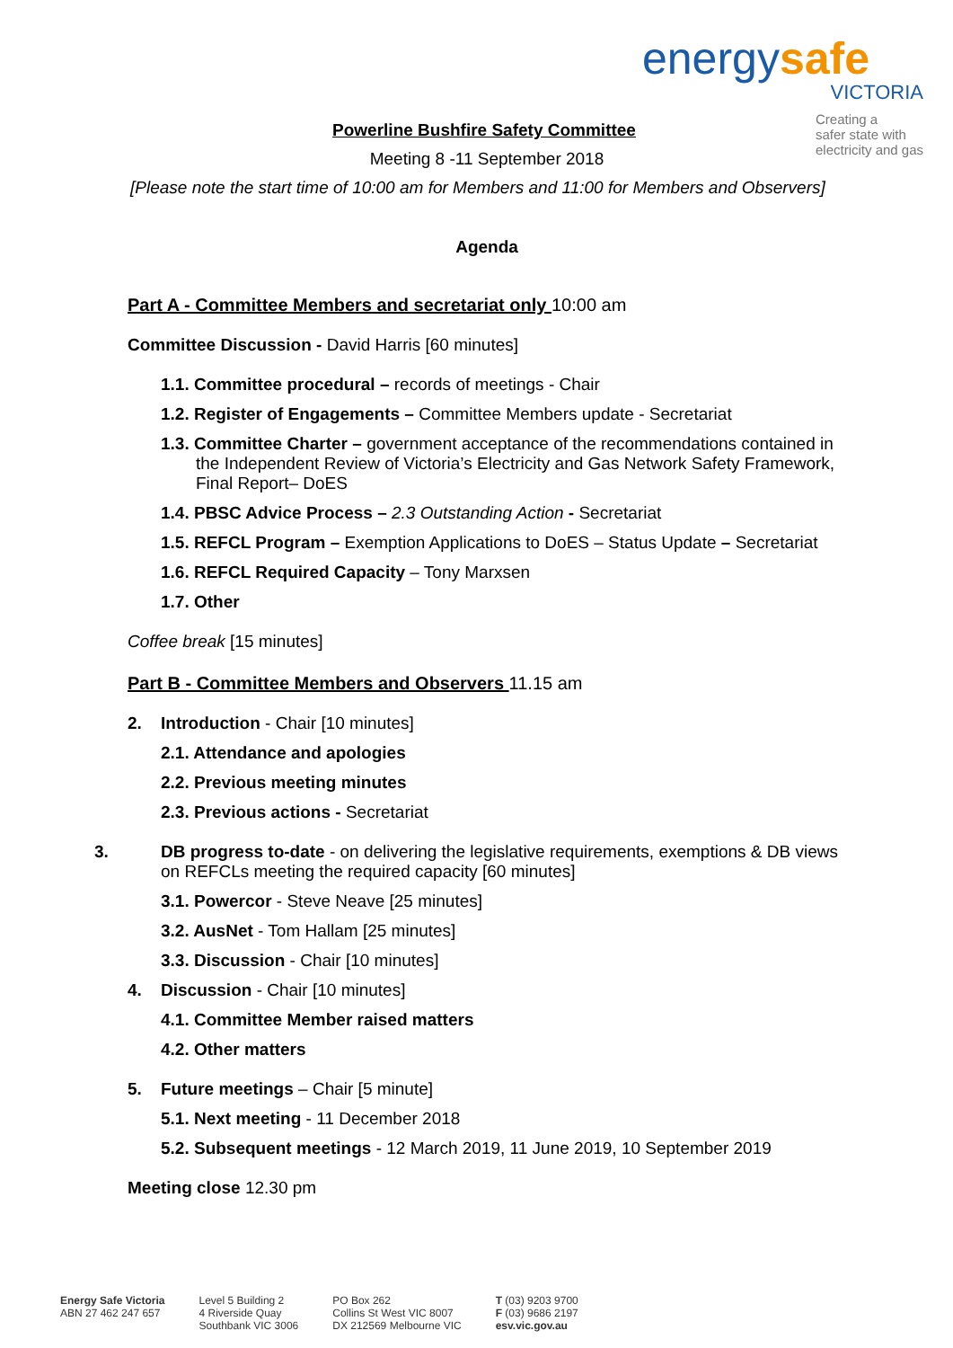energy safe
VICTORIA
Creating a
safer state with
electricity and gas
Powerline Bushfire Safety Committee
Meeting 8 -11 September 2018
[Please note the start time of 10:00 am for Members and 11:00 for Members and Observers]
Agenda
Part A - Committee Members and secretariat only 10:00 am
Committee Discussion - David Harris [60 minutes]
1.1. Committee procedural – records of meetings - Chair
1.2. Register of Engagements – Committee Members update - Secretariat
1.3. Committee Charter – government acceptance of the recommendations contained in the Independent Review of Victoria’s Electricity and Gas Network Safety Framework, Final Report– DoES
1.4. PBSC Advice Process – 2.3 Outstanding Action - Secretariat
1.5. REFCL Program – Exemption Applications to DoES – Status Update – Secretariat
1.6. REFCL Required Capacity – Tony Marxsen
1.7. Other
Coffee break [15 minutes]
Part B - Committee Members and Observers 11.15 am
2. Introduction - Chair [10 minutes]
2.1. Attendance and apologies
2.2. Previous meeting minutes
2.3. Previous actions - Secretariat
3. DB progress to-date - on delivering the legislative requirements, exemptions & DB views on REFCLs meeting the required capacity [60 minutes]
3.1. Powercor - Steve Neave [25 minutes]
3.2. AusNet - Tom Hallam [25 minutes]
3.3. Discussion - Chair [10 minutes]
4. Discussion - Chair [10 minutes]
4.1. Committee Member raised matters
4.2. Other matters
5. Future meetings – Chair [5 minute]
5.1. Next meeting - 11 December 2018
5.2. Subsequent meetings - 12 March 2019, 11 June 2019, 10 September 2019
Meeting close 12.30 pm
Energy Safe Victoria
ABN 27 462 247 657
Level 5 Building 2
4 Riverside Quay
Southbank VIC 3006
PO Box 262
Collins St West VIC 8007
DX 212569 Melbourne VIC
T (03) 9203 9700
F (03) 9686 2197
esv.vic.gov.au